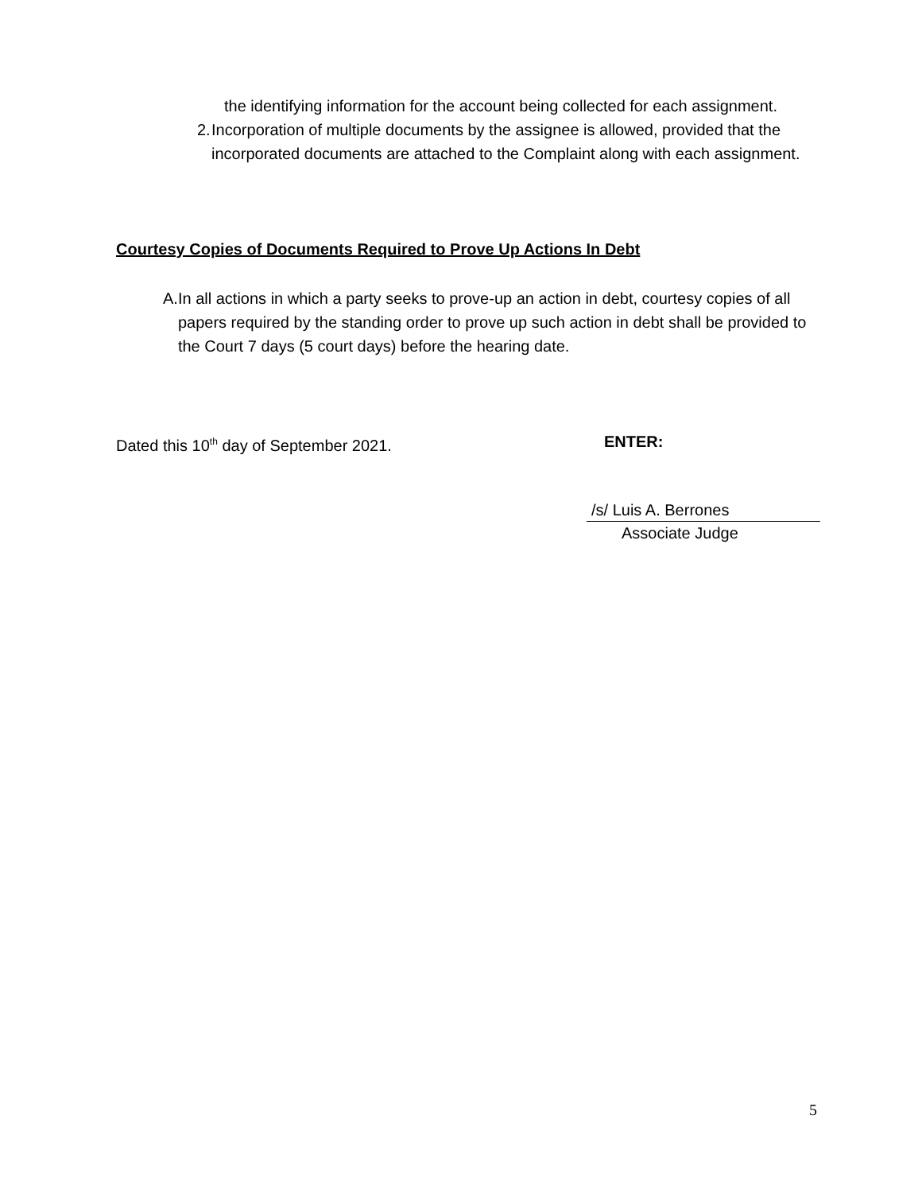the identifying information for the account being collected for each assignment.
2. Incorporation of multiple documents by the assignee is allowed, provided that the incorporated documents are attached to the Complaint along with each assignment.
Courtesy Copies of Documents Required to Prove Up Actions In Debt
A. In all actions in which a party seeks to prove-up an action in debt, courtesy copies of all papers required by the standing order to prove up such action in debt shall be provided to the Court 7 days (5 court days) before the hearing date.
Dated this 10<sup>th</sup> day of September 2021.
ENTER:
/s/ Luis A. Berrones
Associate Judge
5